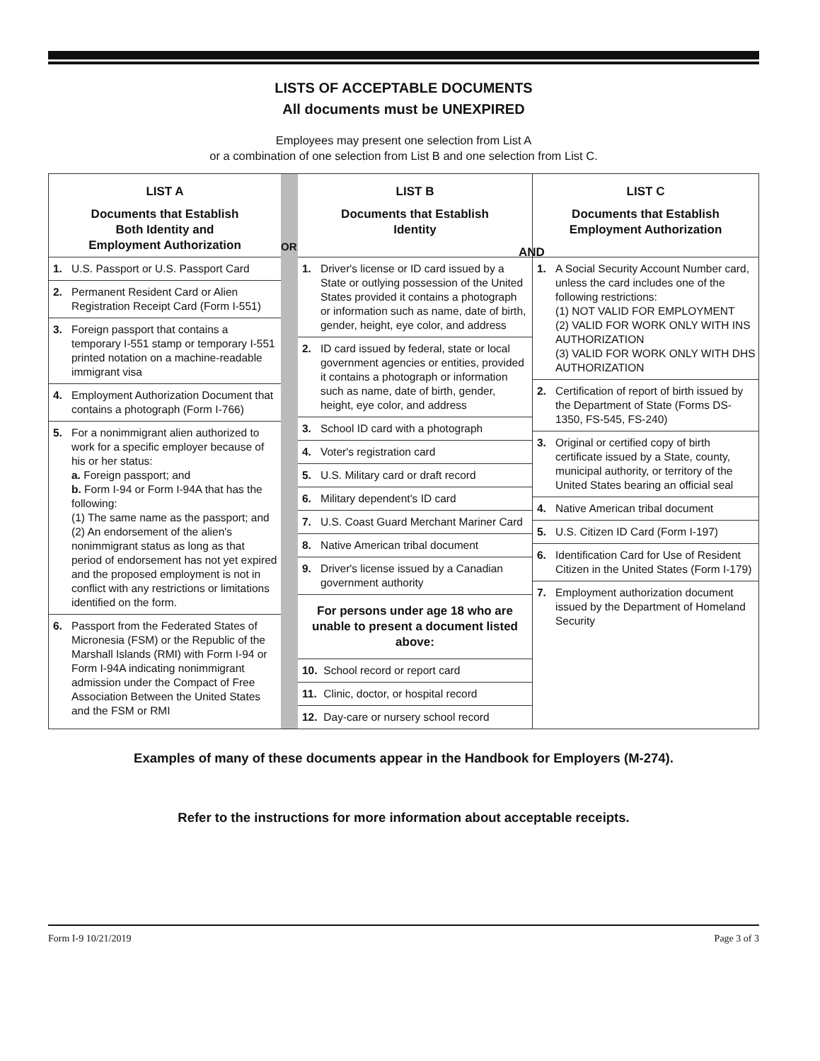LISTS OF ACCEPTABLE DOCUMENTS
All documents must be UNEXPIRED
Employees may present one selection from List A
or a combination of one selection from List B and one selection from List C.
LIST A
Documents that Establish
Both Identity and
Employment Authorization
1. U.S. Passport or U.S. Passport Card
2. Permanent Resident Card or Alien Registration Receipt Card (Form I-551)
3. Foreign passport that contains a temporary I-551 stamp or temporary I-551 printed notation on a machine-readable immigrant visa
4. Employment Authorization Document that contains a photograph (Form I-766)
5. For a nonimmigrant alien authorized to work for a specific employer because of his or her status:
a. Foreign passport; and
b. Form I-94 or Form I-94A that has the following:
(1) The same name as the passport; and
(2) An endorsement of the alien's nonimmigrant status as long as that period of endorsement has not yet expired and the proposed employment is not in conflict with any restrictions or limitations identified on the form.
6. Passport from the Federated States of Micronesia (FSM) or the Republic of the Marshall Islands (RMI) with Form I-94 or Form I-94A indicating nonimmigrant admission under the Compact of Free Association Between the United States and the FSM or RMI
OR
LIST B
Documents that Establish
Identity
1. Driver's license or ID card issued by a State or outlying possession of the United States provided it contains a photograph or information such as name, date of birth, gender, height, eye color, and address
2. ID card issued by federal, state or local government agencies or entities, provided it contains a photograph or information such as name, date of birth, gender, height, eye color, and address
3. School ID card with a photograph
4. Voter's registration card
5. U.S. Military card or draft record
6. Military dependent's ID card
7. U.S. Coast Guard Merchant Mariner Card
8. Native American tribal document
9. Driver's license issued by a Canadian government authority
For persons under age 18 who are unable to present a document listed above:
10. School record or report card
11. Clinic, doctor, or hospital record
12. Day-care or nursery school record
LIST C
Documents that Establish
Employment Authorization
AND
1. A Social Security Account Number card, unless the card includes one of the following restrictions:
(1) NOT VALID FOR EMPLOYMENT
(2) VALID FOR WORK ONLY WITH INS AUTHORIZATION
(3) VALID FOR WORK ONLY WITH DHS AUTHORIZATION
2. Certification of report of birth issued by the Department of State (Forms DS-1350, FS-545, FS-240)
3. Original or certified copy of birth certificate issued by a State, county, municipal authority, or territory of the United States bearing an official seal
4. Native American tribal document
5. U.S. Citizen ID Card (Form I-197)
6. Identification Card for Use of Resident Citizen in the United States (Form I-179)
7. Employment authorization document issued by the Department of Homeland Security
Examples of many of these documents appear in the Handbook for Employers (M-274).
Refer to the instructions for more information about acceptable receipts.
Form I-9 10/21/2019 Page 3 of 3